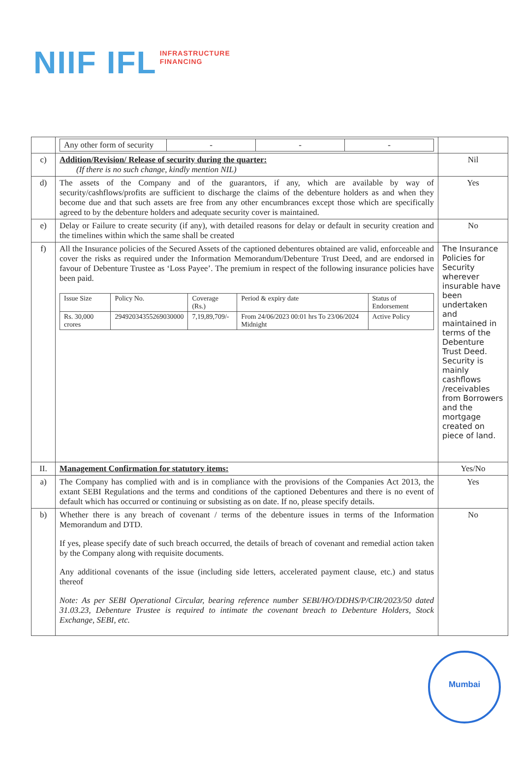NIIF IFL
INFRASTRUCTURE
FINANCING
| | / Any other form of security / - / - / - / | |
| c) | Addition/Revision/ Release of security during the quarter: (If there is no such change, kindly mention NIL) | Nil |
| d) | The assets of the Company and of the guarantors, if any, which are available by way of security/cashflows/profits are sufficient to discharge the claims of the debenture holders as and when they become due and that such assets are free from any other encumbrances except those which are specifically agreed to by the debenture holders and adequate security cover is maintained. | Yes |
| e) | Delay or Failure to create security (if any), with detailed reasons for delay or default in security creation and the timelines within which the same shall be created | No |
| f) | All the Insurance policies of the Secured Assets of the captioned debentures obtained are valid, enforceable and cover the risks as required under the Information Memorandum/Debenture Trust Deed, and are endorsed in favour of Debenture Trustee as ‘Loss Payee’. The premium in respect of the following insurance policies have been paid. / Issue Size / Policy No. / Coverage (Rs.) / Period & expiry date / Status of Endorsement / / --- / --- / --- / --- / --- / / Rs. 30,000 crores / 29492034355269030000 / 7,19,89,709/- / From 24/06/2023 00:01 hrs To 23/06/2024 Midnight / Active Policy / | The Insurance Policies for Security wherever insurable have been undertaken and maintained in terms of the Debenture Trust Deed. Security is mainly cashflows /receivables from Borrowers and the mortgage created on piece of land. |
| II. | Management Confirmation for statutory items: | Yes/No |
| a) | The Company has complied with and is in compliance with the provisions of the Companies Act 2013, the extant SEBI Regulations and the terms and conditions of the captioned Debentures and there is no event of default which has occurred or continuing or subsisting as on date. If no, please specify details. | Yes |
| b) | Whether there is any breach of covenant / terms of the debenture issues in terms of the Information Memorandum and DTD. If yes, please specify date of such breach occurred, the details of breach of covenant and remedial action taken by the Company along with requisite documents. Any additional covenants of the issue (including side letters, accelerated payment clause, etc.) and status thereof Note: As per SEBI Operational Circular, bearing reference number SEBI/HO/DDHS/P/CIR/2023/50 dated 31.03.23, Debenture Trustee is required to intimate the covenant breach to Debenture Holders, Stock Exchange, SEBI, etc. | No |
Mumbai